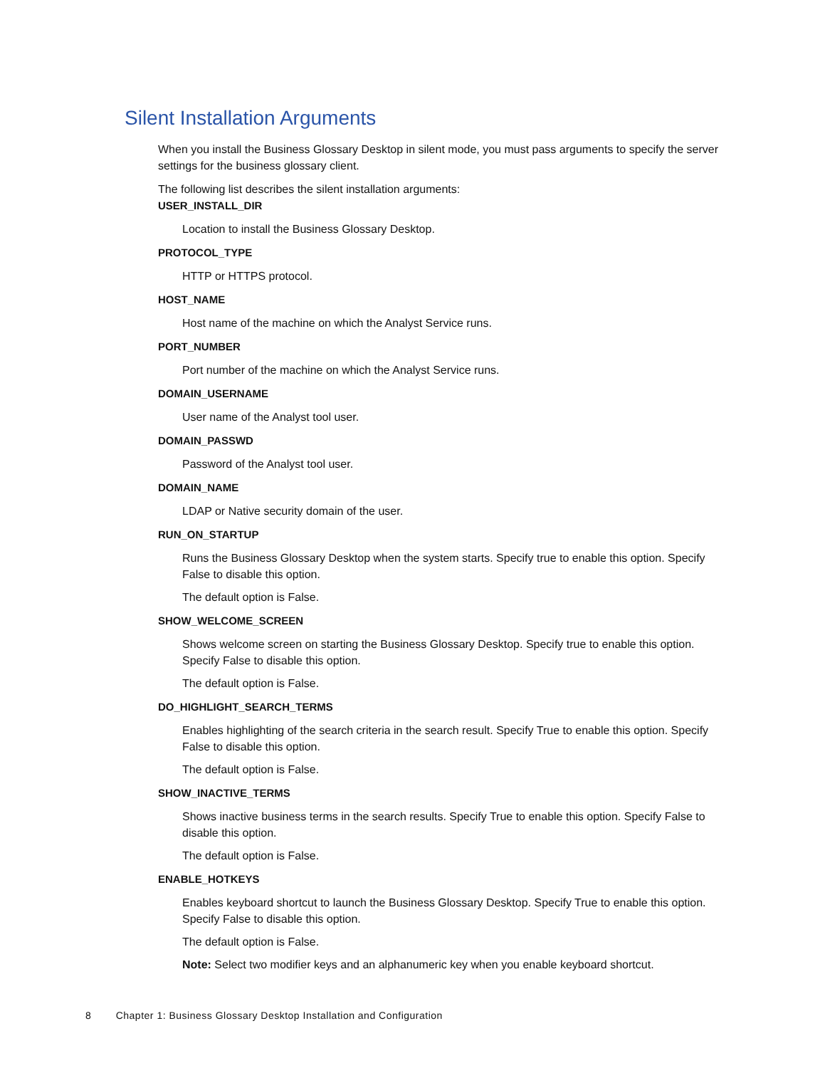Silent Installation Arguments
When you install the Business Glossary Desktop in silent mode, you must pass arguments to specify the server settings for the business glossary client.
The following list describes the silent installation arguments:
USER_INSTALL_DIR
Location to install the Business Glossary Desktop.
PROTOCOL_TYPE
HTTP or HTTPS protocol.
HOST_NAME
Host name of the machine on which the Analyst Service runs.
PORT_NUMBER
Port number of the machine on which the Analyst Service runs.
DOMAIN_USERNAME
User name of the Analyst tool user.
DOMAIN_PASSWD
Password of the Analyst tool user.
DOMAIN_NAME
LDAP or Native security domain of the user.
RUN_ON_STARTUP
Runs the Business Glossary Desktop when the system starts. Specify true to enable this option. Specify False to disable this option.
The default option is False.
SHOW_WELCOME_SCREEN
Shows welcome screen on starting the Business Glossary Desktop. Specify true to enable this option. Specify False to disable this option.
The default option is False.
DO_HIGHLIGHT_SEARCH_TERMS
Enables highlighting of the search criteria in the search result. Specify True to enable this option. Specify False to disable this option.
The default option is False.
SHOW_INACTIVE_TERMS
Shows inactive business terms in the search results. Specify True to enable this option. Specify False to disable this option.
The default option is False.
ENABLE_HOTKEYS
Enables keyboard shortcut to launch the Business Glossary Desktop. Specify True to enable this option. Specify False to disable this option.
The default option is False.
Note: Select two modifier keys and an alphanumeric key when you enable keyboard shortcut.
8 Chapter 1: Business Glossary Desktop Installation and Configuration